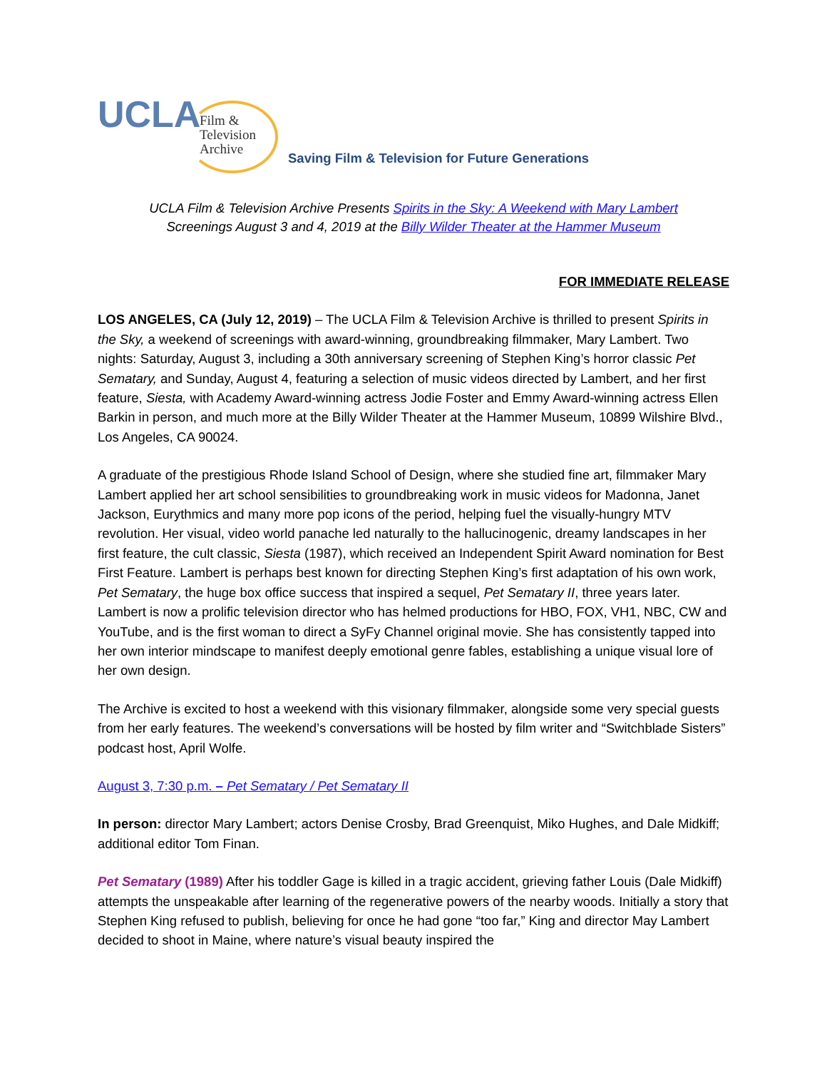UCLA
Film &
Television
Archive
Saving Film & Television for Future Generations
UCLA Film & Television Archive Presents Spirits in the Sky: A Weekend with Mary Lambert
Screenings August 3 and 4, 2019 at the Billy Wilder Theater at the Hammer Museum
FOR IMMEDIATE RELEASE
LOS ANGELES, CA (July 12, 2019) – The UCLA Film & Television Archive is thrilled to present Spirits in the Sky, a weekend of screenings with award-winning, groundbreaking filmmaker, Mary Lambert. Two nights: Saturday, August 3, including a 30th anniversary screening of Stephen King’s horror classic Pet Sematary, and Sunday, August 4, featuring a selection of music videos directed by Lambert, and her first feature, Siesta, with Academy Award-winning actress Jodie Foster and Emmy Award-winning actress Ellen Barkin in person, and much more at the Billy Wilder Theater at the Hammer Museum, 10899 Wilshire Blvd., Los Angeles, CA 90024.
A graduate of the prestigious Rhode Island School of Design, where she studied fine art, filmmaker Mary Lambert applied her art school sensibilities to groundbreaking work in music videos for Madonna, Janet Jackson, Eurythmics and many more pop icons of the period, helping fuel the visually-hungry MTV revolution. Her visual, video world panache led naturally to the hallucinogenic, dreamy landscapes in her first feature, the cult classic, Siesta (1987), which received an Independent Spirit Award nomination for Best First Feature. Lambert is perhaps best known for directing Stephen King’s first adaptation of his own work, Pet Sematary, the huge box office success that inspired a sequel, Pet Sematary II, three years later. Lambert is now a prolific television director who has helmed productions for HBO, FOX, VH1, NBC, CW and YouTube, and is the first woman to direct a SyFy Channel original movie. She has consistently tapped into her own interior mindscape to manifest deeply emotional genre fables, establishing a unique visual lore of her own design.
The Archive is excited to host a weekend with this visionary filmmaker, alongside some very special guests from her early features. The weekend’s conversations will be hosted by film writer and “Switchblade Sisters” podcast host, April Wolfe.
August 3, 7:30 p.m. – Pet Sematary / Pet Sematary II
In person: director Mary Lambert; actors Denise Crosby, Brad Greenquist, Miko Hughes, and Dale Midkiff; additional editor Tom Finan.
Pet Sematary (1989) After his toddler Gage is killed in a tragic accident, grieving father Louis (Dale Midkiff) attempts the unspeakable after learning of the regenerative powers of the nearby woods. Initially a story that Stephen King refused to publish, believing for once he had gone “too far,” King and director May Lambert decided to shoot in Maine, where nature’s visual beauty inspired the